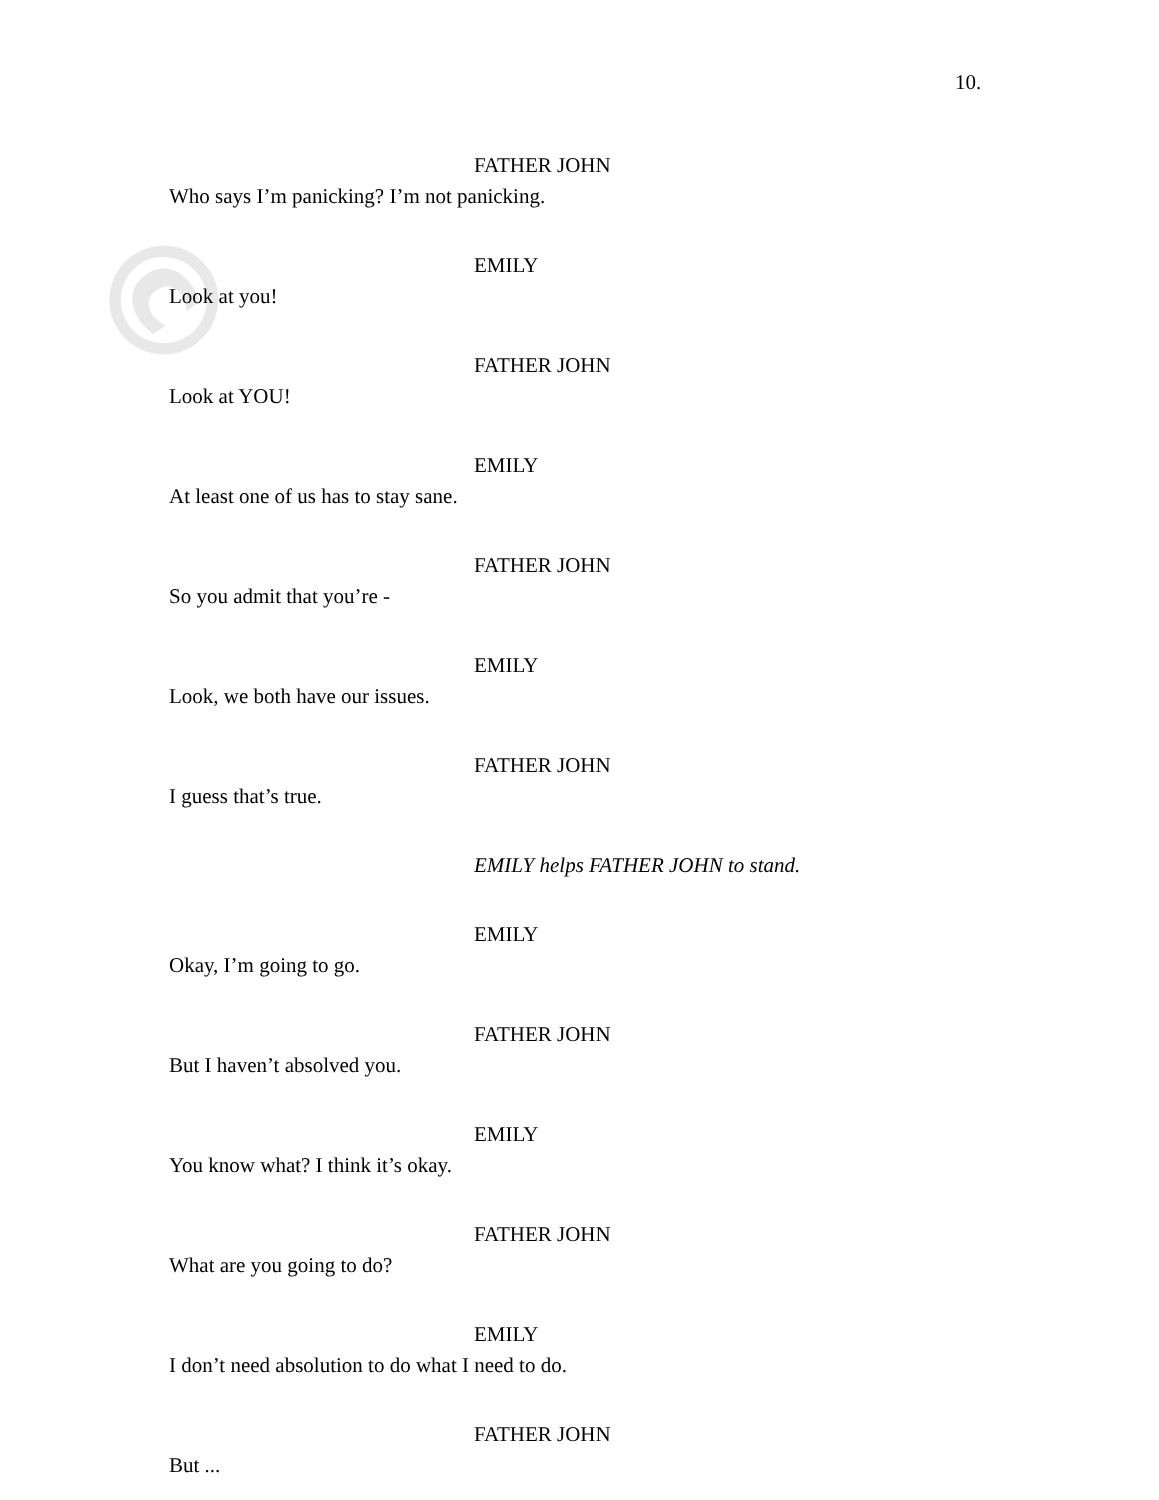©
10.
FATHER JOHN
Who says I’m panicking? I’m not panicking.
EMILY
Look at you!
FATHER JOHN
Look at YOU!
EMILY
At least one of us has to stay sane.
FATHER JOHN
So you admit that you’re -
EMILY
Look, we both have our issues.
FATHER JOHN
I guess that’s true.
EMILY helps FATHER JOHN to stand.
EMILY
Okay, I’m going to go.
FATHER JOHN
But I haven’t absolved you.
EMILY
You know what? I think it’s okay.
FATHER JOHN
What are you going to do?
EMILY
I don’t need absolution to do what I need to do.
FATHER JOHN
But ...